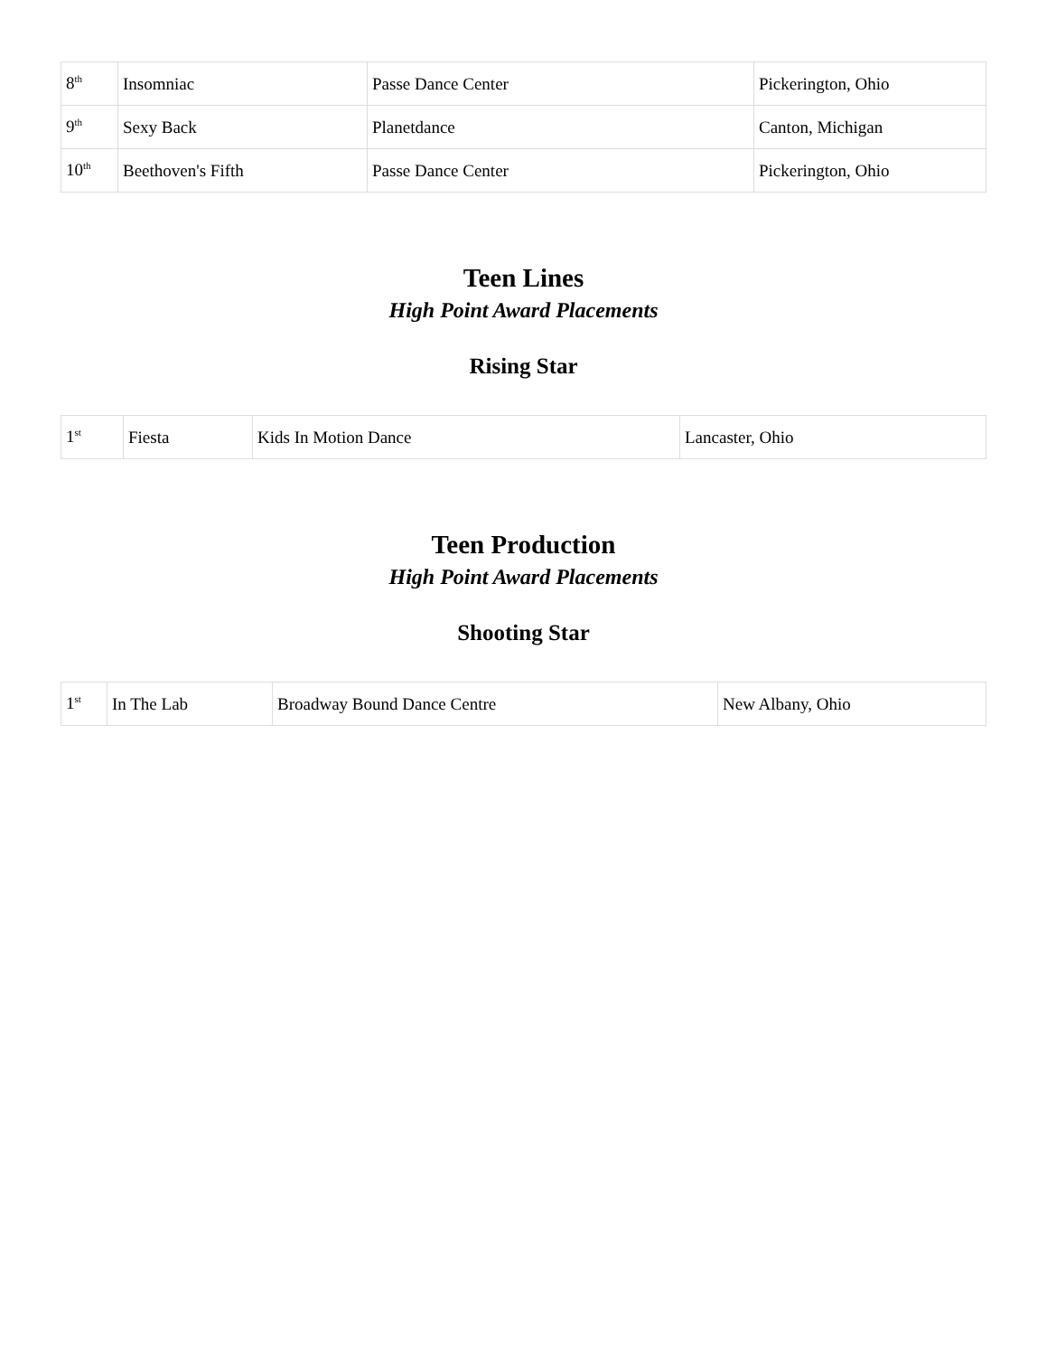| 8<sup>th</sup> | Insomniac | Passe Dance Center | Pickerington, Ohio |
| 9<sup>th</sup> | Sexy Back | Planetdance | Canton, Michigan |
| 10<sup>th</sup> | Beethoven's Fifth | Passe Dance Center | Pickerington, Ohio |
Teen Lines
High Point Award Placements
Rising Star
| 1<sup>st</sup> | Fiesta | Kids In Motion Dance | Lancaster, Ohio |
Teen Production
High Point Award Placements
Shooting Star
| 1<sup>st</sup> | In The Lab | Broadway Bound Dance Centre | New Albany, Ohio |